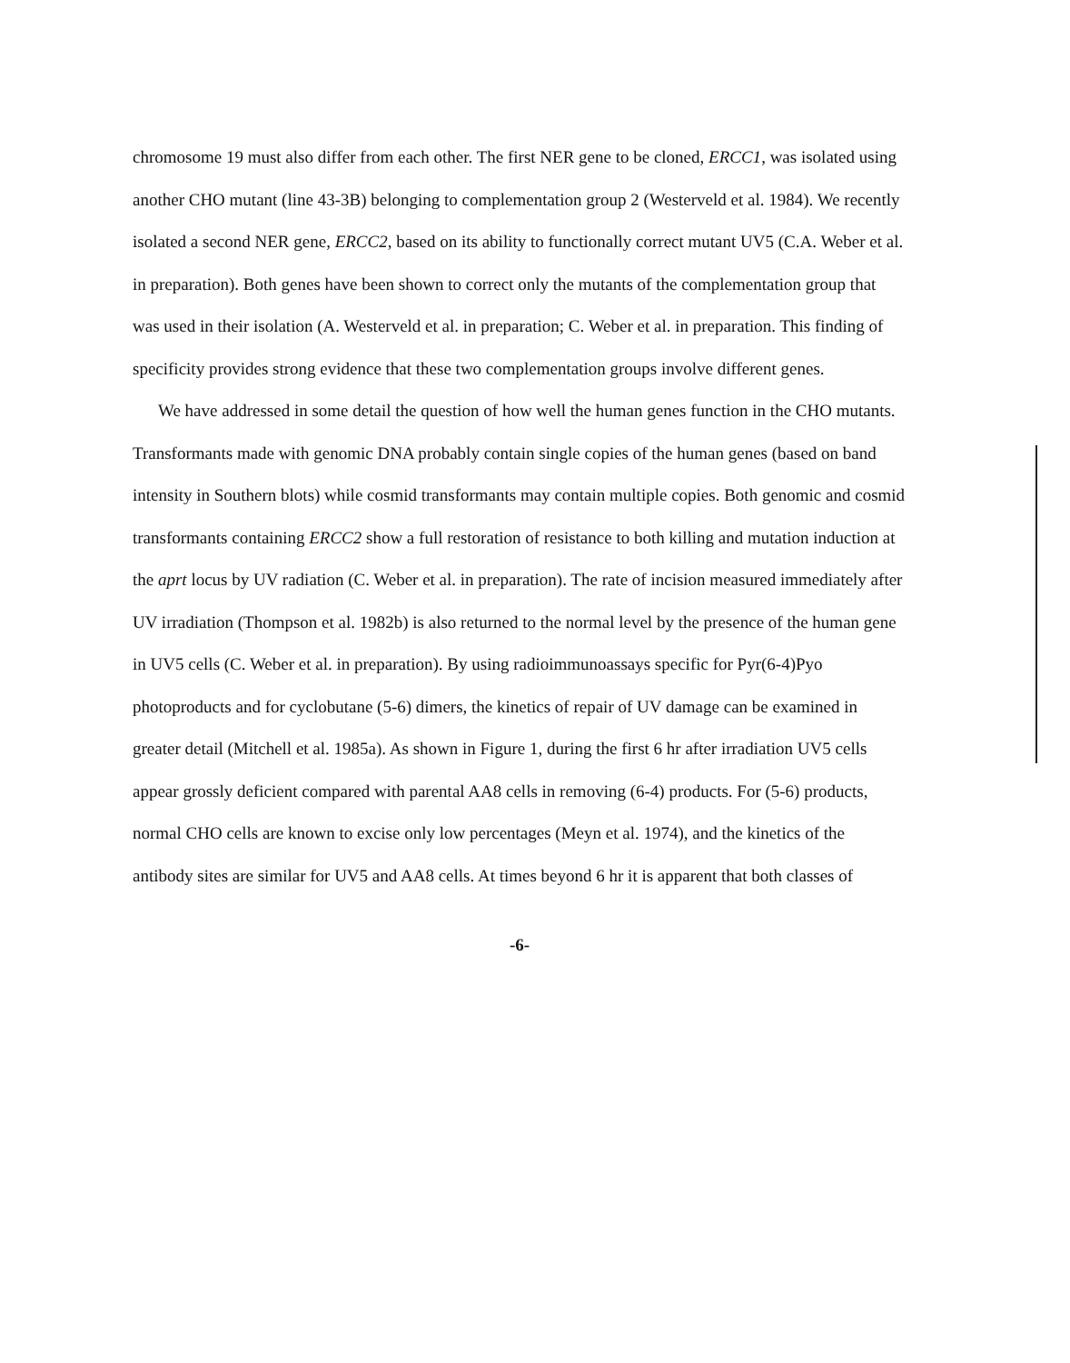chromosome 19 must also differ from each other. The first NER gene to be cloned, ERCC1, was isolated using another CHO mutant (line 43-3B) belonging to complementation group 2 (Westerveld et al. 1984). We recently isolated a second NER gene, ERCC2, based on its ability to functionally correct mutant UV5 (C.A. Weber et al. in preparation). Both genes have been shown to correct only the mutants of the complementation group that was used in their isolation (A. Westerveld et al. in preparation; C. Weber et al. in preparation. This finding of specificity provides strong evidence that these two complementation groups involve different genes.
We have addressed in some detail the question of how well the human genes function in the CHO mutants. Transformants made with genomic DNA probably contain single copies of the human genes (based on band intensity in Southern blots) while cosmid transformants may contain multiple copies. Both genomic and cosmid transformants containing ERCC2 show a full restoration of resistance to both killing and mutation induction at the aprt locus by UV radiation (C. Weber et al. in preparation). The rate of incision measured immediately after UV irradiation (Thompson et al. 1982b) is also returned to the normal level by the presence of the human gene in UV5 cells (C. Weber et al. in preparation). By using radioimmunoassays specific for Pyr(6-4)Pyo photoproducts and for cyclobutane (5-6) dimers, the kinetics of repair of UV damage can be examined in greater detail (Mitchell et al. 1985a). As shown in Figure 1, during the first 6 hr after irradiation UV5 cells appear grossly deficient compared with parental AA8 cells in removing (6-4) products. For (5-6) products, normal CHO cells are known to excise only low percentages (Meyn et al. 1974), and the kinetics of the antibody sites are similar for UV5 and AA8 cells. At times beyond 6 hr it is apparent that both classes of
-6-